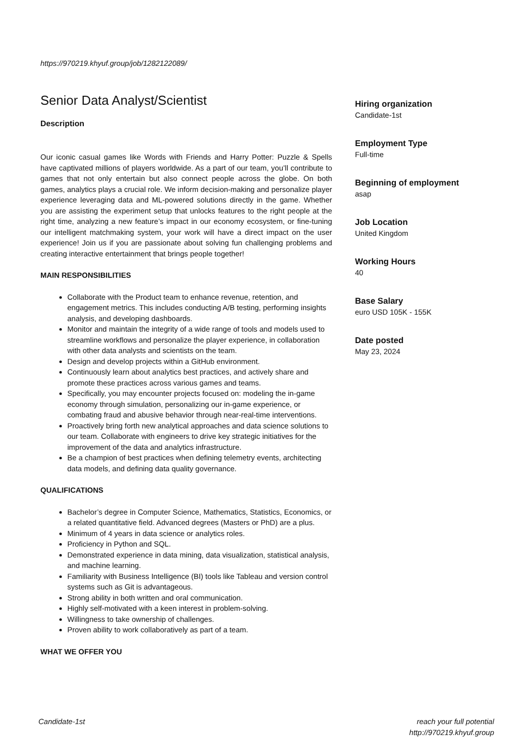https://970219.khyuf.group/job/1282122089/
Senior Data Analyst/Scientist
Description
Our iconic casual games like Words with Friends and Harry Potter: Puzzle & Spells have captivated millions of players worldwide. As a part of our team, you’ll contribute to games that not only entertain but also connect people across the globe. On both games, analytics plays a crucial role. We inform decision-making and personalize player experience leveraging data and ML-powered solutions directly in the game. Whether you are assisting the experiment setup that unlocks features to the right people at the right time, analyzing a new feature’s impact in our economy ecosystem, or fine-tuning our intelligent matchmaking system, your work will have a direct impact on the user experience! Join us if you are passionate about solving fun challenging problems and creating interactive entertainment that brings people together!
MAIN RESPONSIBILITIES
Collaborate with the Product team to enhance revenue, retention, and engagement metrics. This includes conducting A/B testing, performing insights analysis, and developing dashboards.
Monitor and maintain the integrity of a wide range of tools and models used to streamline workflows and personalize the player experience, in collaboration with other data analysts and scientists on the team.
Design and develop projects within a GitHub environment.
Continuously learn about analytics best practices, and actively share and promote these practices across various games and teams.
Specifically, you may encounter projects focused on: modeling the in-game economy through simulation, personalizing our in-game experience, or combating fraud and abusive behavior through near-real-time interventions.
Proactively bring forth new analytical approaches and data science solutions to our team. Collaborate with engineers to drive key strategic initiatives for the improvement of the data and analytics infrastructure.
Be a champion of best practices when defining telemetry events, architecting data models, and defining data quality governance.
QUALIFICATIONS
Bachelor’s degree in Computer Science, Mathematics, Statistics, Economics, or a related quantitative field. Advanced degrees (Masters or PhD) are a plus.
Minimum of 4 years in data science or analytics roles.
Proficiency in Python and SQL.
Demonstrated experience in data mining, data visualization, statistical analysis, and machine learning.
Familiarity with Business Intelligence (BI) tools like Tableau and version control systems such as Git is advantageous.
Strong ability in both written and oral communication.
Highly self-motivated with a keen interest in problem-solving.
Willingness to take ownership of challenges.
Proven ability to work collaboratively as part of a team.
WHAT WE OFFER YOU
Hiring organization
Candidate-1st
Employment Type
Full-time
Beginning of employment
asap
Job Location
United Kingdom
Working Hours
40
Base Salary
euro USD 105K - 155K
Date posted
May 23, 2024
Candidate-1st
reach your full potential
http://970219.khyuf.group